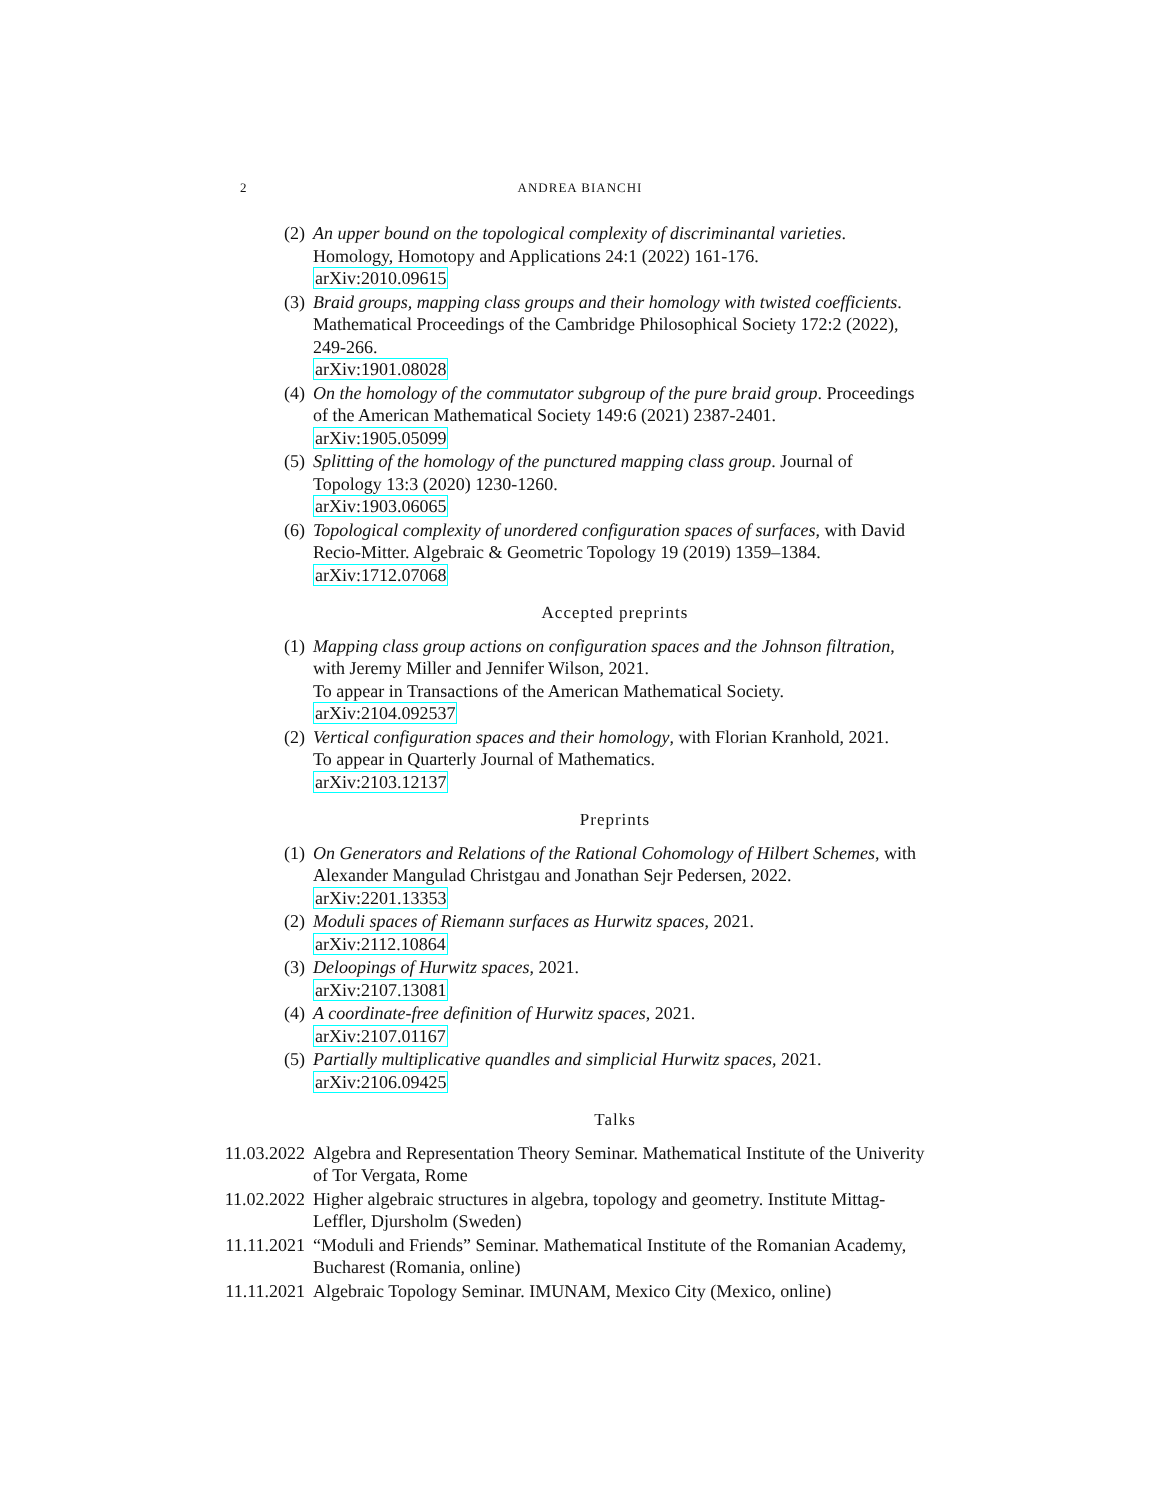2
ANDREA BIANCHI
(2) An upper bound on the topological complexity of discriminantal varieties. Homology, Homotopy and Applications 24:1 (2022) 161-176.
arXiv:2010.09615
(3) Braid groups, mapping class groups and their homology with twisted coefficients. Mathematical Proceedings of the Cambridge Philosophical Society 172:2 (2022), 249-266.
arXiv:1901.08028
(4) On the homology of the commutator subgroup of the pure braid group. Proceedings of the American Mathematical Society 149:6 (2021) 2387-2401.
arXiv:1905.05099
(5) Splitting of the homology of the punctured mapping class group. Journal of Topology 13:3 (2020) 1230-1260.
arXiv:1903.06065
(6) Topological complexity of unordered configuration spaces of surfaces, with David Recio-Mitter. Algebraic & Geometric Topology 19 (2019) 1359–1384.
arXiv:1712.07068
Accepted preprints
(1) Mapping class group actions on configuration spaces and the Johnson filtration, with Jeremy Miller and Jennifer Wilson, 2021.
To appear in Transactions of the American Mathematical Society.
arXiv:2104.092537
(2) Vertical configuration spaces and their homology, with Florian Kranhold, 2021.
To appear in Quarterly Journal of Mathematics.
arXiv:2103.12137
Preprints
(1) On Generators and Relations of the Rational Cohomology of Hilbert Schemes, with Alexander Mangulad Christgau and Jonathan Sejr Pedersen, 2022.
arXiv:2201.13353
(2) Moduli spaces of Riemann surfaces as Hurwitz spaces, 2021.
arXiv:2112.10864
(3) Deloopings of Hurwitz spaces, 2021.
arXiv:2107.13081
(4) A coordinate-free definition of Hurwitz spaces, 2021.
arXiv:2107.01167
(5) Partially multiplicative quandles and simplicial Hurwitz spaces, 2021.
arXiv:2106.09425
Talks
11.03.2022
Algebra and Representation Theory Seminar. Mathematical Institute of the Univerity of Tor Vergata, Rome
11.02.2022
Higher algebraic structures in algebra, topology and geometry. Institute Mittag-Leffler, Djursholm (Sweden)
11.11.2021
“Moduli and Friends” Seminar. Mathematical Institute of the Romanian Academy, Bucharest (Romania, online)
11.11.2021
Algebraic Topology Seminar. IMUNAM, Mexico City (Mexico, online)